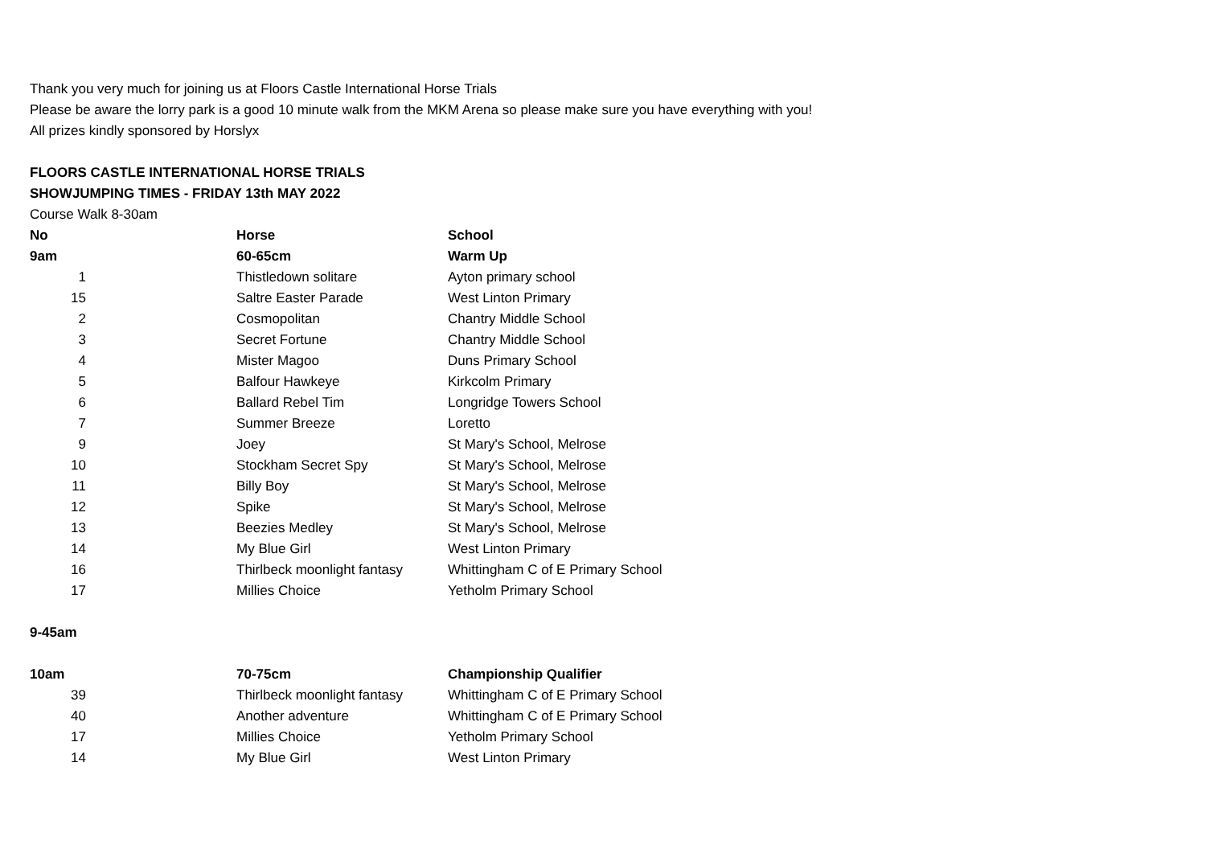Thank you very much for joining us at Floors Castle International Horse Trials
Please be aware the lorry park is a good 10 minute walk from the MKM Arena so please make sure you have everything with you!
All prizes kindly sponsored by Horslyx
FLOORS CASTLE INTERNATIONAL HORSE TRIALS
SHOWJUMPING TIMES - FRIDAY 13th MAY 2022
Course Walk 8-30am
| No | Horse | School |
| --- | --- | --- |
| 9am | 60-65cm | Warm Up |
| 1 | Thistledown solitare | Ayton primary school |
| 15 | Saltre Easter Parade | West Linton Primary |
| 2 | Cosmopolitan | Chantry Middle School |
| 3 | Secret Fortune | Chantry Middle School |
| 4 | Mister Magoo | Duns Primary School |
| 5 | Balfour Hawkeye | Kirkcolm Primary |
| 6 | Ballard Rebel Tim | Longridge Towers School |
| 7 | Summer Breeze | Loretto |
| 9 | Joey | St Mary's School, Melrose |
| 10 | Stockham Secret Spy | St Mary's School, Melrose |
| 11 | Billy Boy | St Mary's School, Melrose |
| 12 | Spike | St Mary's School, Melrose |
| 13 | Beezies Medley | St Mary's School, Melrose |
| 14 | My Blue Girl | West Linton Primary |
| 16 | Thirlbeck moonlight fantasy | Whittingham C of E Primary School |
| 17 | Millies Choice | Yetholm Primary School |
| 9-45am | | |
| 10am | 70-75cm | Championship Qualifier |
| 39 | Thirlbeck moonlight fantasy | Whittingham C of E Primary School |
| 40 | Another adventure | Whittingham C of E Primary School |
| 17 | Millies Choice | Yetholm Primary School |
| 14 | My Blue Girl | West Linton Primary |